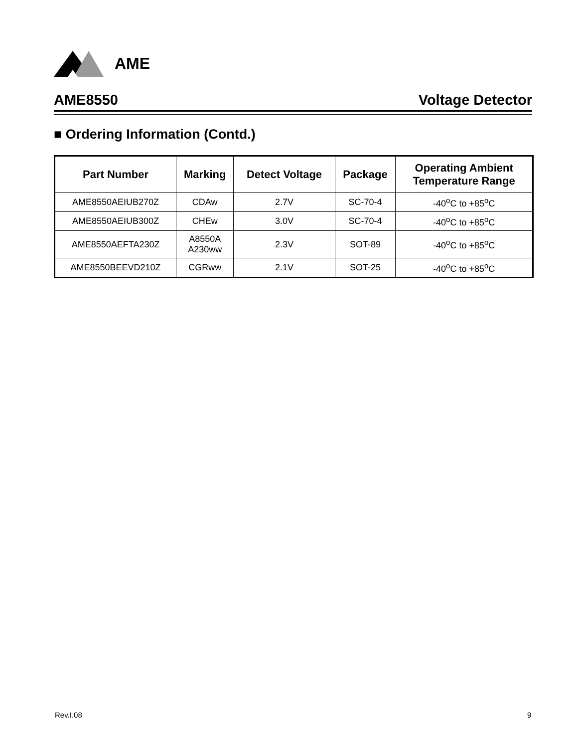AME
AME8550 Voltage Detector
■ Ordering Information (Contd.)
| Part Number | Marking | Detect Voltage | Package | Operating Ambient Temperature Range |
| --- | --- | --- | --- | --- |
| AME8550AEIUB270Z | CDAw | 2.7V | SC-70-4 | -40<sup>o</sup>C to +85<sup>o</sup>C |
| AME8550AEIUB300Z | CHEw | 3.0V | SC-70-4 | -40<sup>o</sup>C to +85<sup>o</sup>C |
| AME8550AEFTA230Z | A8550A A230ww | 2.3V | SOT-89 | -40<sup>o</sup>C to +85<sup>o</sup>C |
| AME8550BEEVD210Z | CGRww | 2.1V | SOT-25 | -40<sup>o</sup>C to +85<sup>o</sup>C |
Rev.I.08 9